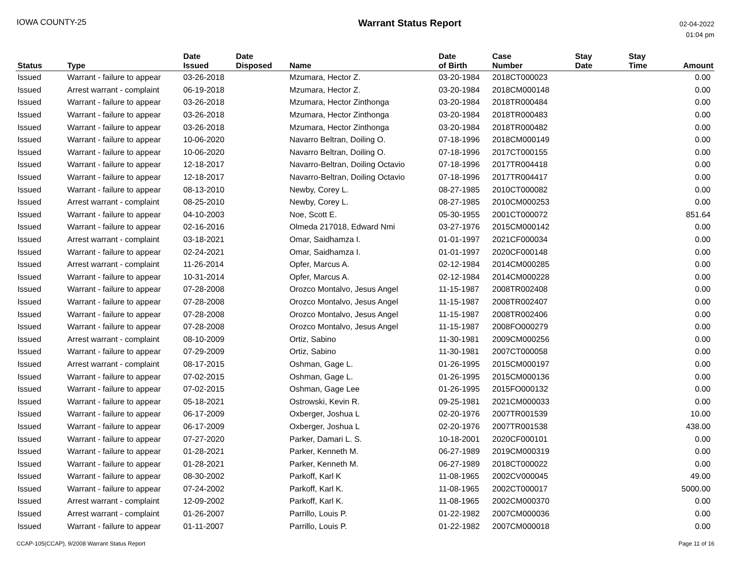IOWA COUNTY-25
Warrant Status Report
02-04-2022
01:04 pm
| Status | Type | Date Issued | Date Disposed | Name | Date of Birth | Case Number | Stay Date | Stay Time | Amount |
| --- | --- | --- | --- | --- | --- | --- | --- | --- | --- |
| Issued | Warrant - failure to appear | 03-26-2018 | | Mzumara, Hector Z. | 03-20-1984 | 2018CT000023 | | | 0.00 |
| Issued | Arrest warrant - complaint | 06-19-2018 | | Mzumara, Hector Z. | 03-20-1984 | 2018CM000148 | | | 0.00 |
| Issued | Warrant - failure to appear | 03-26-2018 | | Mzumara, Hector Zinthonga | 03-20-1984 | 2018TR000484 | | | 0.00 |
| Issued | Warrant - failure to appear | 03-26-2018 | | Mzumara, Hector Zinthonga | 03-20-1984 | 2018TR000483 | | | 0.00 |
| Issued | Warrant - failure to appear | 03-26-2018 | | Mzumara, Hector Zinthonga | 03-20-1984 | 2018TR000482 | | | 0.00 |
| Issued | Warrant - failure to appear | 10-06-2020 | | Navarro Beltran, Doiling O. | 07-18-1996 | 2018CM000149 | | | 0.00 |
| Issued | Warrant - failure to appear | 10-06-2020 | | Navarro Beltran, Doiling O. | 07-18-1996 | 2017CT000155 | | | 0.00 |
| Issued | Warrant - failure to appear | 12-18-2017 | | Navarro-Beltran, Doiling Octavio | 07-18-1996 | 2017TR004418 | | | 0.00 |
| Issued | Warrant - failure to appear | 12-18-2017 | | Navarro-Beltran, Doiling Octavio | 07-18-1996 | 2017TR004417 | | | 0.00 |
| Issued | Warrant - failure to appear | 08-13-2010 | | Newby, Corey L. | 08-27-1985 | 2010CT000082 | | | 0.00 |
| Issued | Arrest warrant - complaint | 08-25-2010 | | Newby, Corey L. | 08-27-1985 | 2010CM000253 | | | 0.00 |
| Issued | Warrant - failure to appear | 04-10-2003 | | Noe, Scott E. | 05-30-1955 | 2001CT000072 | | | 851.64 |
| Issued | Warrant - failure to appear | 02-16-2016 | | Olmeda 217018, Edward Nmi | 03-27-1976 | 2015CM000142 | | | 0.00 |
| Issued | Arrest warrant - complaint | 03-18-2021 | | Omar, Saidhamza I. | 01-01-1997 | 2021CF000034 | | | 0.00 |
| Issued | Warrant - failure to appear | 02-24-2021 | | Omar, Saidhamza I. | 01-01-1997 | 2020CF000148 | | | 0.00 |
| Issued | Arrest warrant - complaint | 11-26-2014 | | Opfer, Marcus A. | 02-12-1984 | 2014CM000285 | | | 0.00 |
| Issued | Warrant - failure to appear | 10-31-2014 | | Opfer, Marcus A. | 02-12-1984 | 2014CM000228 | | | 0.00 |
| Issued | Warrant - failure to appear | 07-28-2008 | | Orozco Montalvo, Jesus Angel | 11-15-1987 | 2008TR002408 | | | 0.00 |
| Issued | Warrant - failure to appear | 07-28-2008 | | Orozco Montalvo, Jesus Angel | 11-15-1987 | 2008TR002407 | | | 0.00 |
| Issued | Warrant - failure to appear | 07-28-2008 | | Orozco Montalvo, Jesus Angel | 11-15-1987 | 2008TR002406 | | | 0.00 |
| Issued | Warrant - failure to appear | 07-28-2008 | | Orozco Montalvo, Jesus Angel | 11-15-1987 | 2008FO000279 | | | 0.00 |
| Issued | Arrest warrant - complaint | 08-10-2009 | | Ortiz, Sabino | 11-30-1981 | 2009CM000256 | | | 0.00 |
| Issued | Warrant - failure to appear | 07-29-2009 | | Ortiz, Sabino | 11-30-1981 | 2007CT000058 | | | 0.00 |
| Issued | Arrest warrant - complaint | 08-17-2015 | | Oshman, Gage L. | 01-26-1995 | 2015CM000197 | | | 0.00 |
| Issued | Warrant - failure to appear | 07-02-2015 | | Oshman, Gage L. | 01-26-1995 | 2015CM000136 | | | 0.00 |
| Issued | Warrant - failure to appear | 07-02-2015 | | Oshman, Gage Lee | 01-26-1995 | 2015FO000132 | | | 0.00 |
| Issued | Warrant - failure to appear | 05-18-2021 | | Ostrowski, Kevin R. | 09-25-1981 | 2021CM000033 | | | 0.00 |
| Issued | Warrant - failure to appear | 06-17-2009 | | Oxberger, Joshua L | 02-20-1976 | 2007TR001539 | | | 10.00 |
| Issued | Warrant - failure to appear | 06-17-2009 | | Oxberger, Joshua L | 02-20-1976 | 2007TR001538 | | | 438.00 |
| Issued | Warrant - failure to appear | 07-27-2020 | | Parker, Damari L. S. | 10-18-2001 | 2020CF000101 | | | 0.00 |
| Issued | Warrant - failure to appear | 01-28-2021 | | Parker, Kenneth M. | 06-27-1989 | 2019CM000319 | | | 0.00 |
| Issued | Warrant - failure to appear | 01-28-2021 | | Parker, Kenneth M. | 06-27-1989 | 2018CT000022 | | | 0.00 |
| Issued | Warrant - failure to appear | 08-30-2002 | | Parkoff, Karl K | 11-08-1965 | 2002CV000045 | | | 49.00 |
| Issued | Warrant - failure to appear | 07-24-2002 | | Parkoff, Karl K. | 11-08-1965 | 2002CT000017 | | | 5000.00 |
| Issued | Arrest warrant - complaint | 12-09-2002 | | Parkoff, Karl K. | 11-08-1965 | 2002CM000370 | | | 0.00 |
| Issued | Arrest warrant - complaint | 01-26-2007 | | Parrillo, Louis P. | 01-22-1982 | 2007CM000036 | | | 0.00 |
| Issued | Warrant - failure to appear | 01-11-2007 | | Parrillo, Louis P. | 01-22-1982 | 2007CM000018 | | | 0.00 |
CCAP-105(CCAP), 9/2008 Warrant Status Report
Page 11 of 16